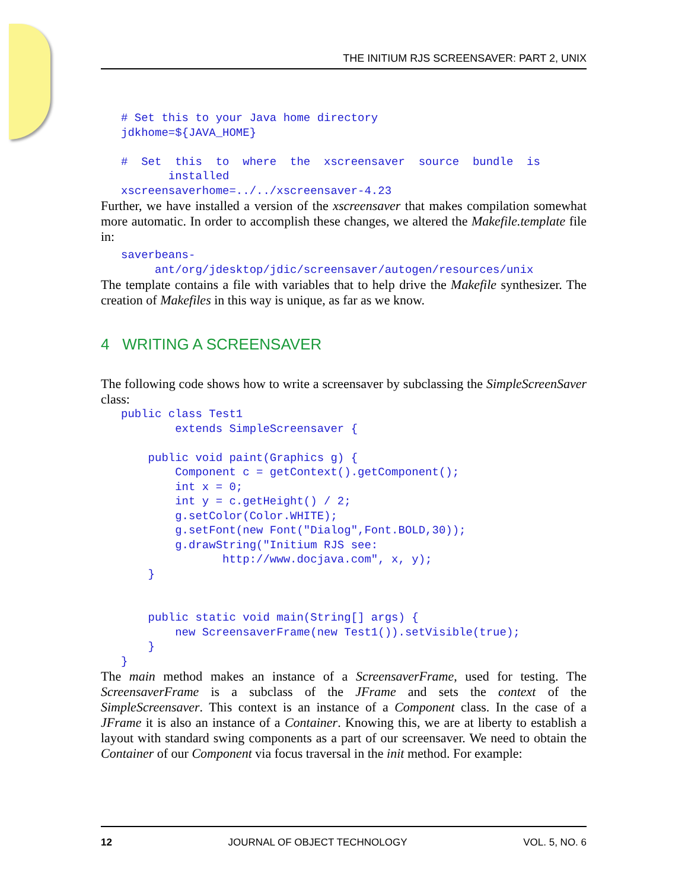THE INITIUM RJS SCREENSAVER: PART 2, UNIX
# Set this to your Java home directory
jdkhome=${JAVA_HOME}

#  Set  this  to  where  the  xscreensaver  source  bundle  is
       installed
xscreensaverhome=../../xscreensaver-4.23
Further, we have installed a version of the xscreensaver that makes compilation somewhat more automatic. In order to accomplish these changes, we altered the Makefile.template file in:
saverbeans-
     ant/org/jdesktop/jdic/screensaver/autogen/resources/unix
The template contains a file with variables that to help drive the Makefile synthesizer. The creation of Makefiles in this way is unique, as far as we know.
4 WRITING A SCREENSAVER
The following code shows how to write a screensaver by subclassing the SimpleScreenSaver class:
public class Test1
        extends SimpleScreensaver {

    public void paint(Graphics g) {
        Component c = getContext().getComponent();
        int x = 0;
        int y = c.getHeight() / 2;
        g.setColor(Color.WHITE);
        g.setFont(new Font("Dialog",Font.BOLD,30));
        g.drawString("Initium RJS see:
               http://www.docjava.com", x, y);
    }


    public static void main(String[] args) {
        new ScreensaverFrame(new Test1()).setVisible(true);
    }
}
The main method makes an instance of a ScreensaverFrame, used for testing. The ScreensaverFrame is a subclass of the JFrame and sets the context of the SimpleScreensaver. This context is an instance of a Component class. In the case of a JFrame it is also an instance of a Container. Knowing this, we are at liberty to establish a layout with standard swing components as a part of our screensaver. We need to obtain the Container of our Component via focus traversal in the init method. For example:
12 JOURNAL OF OBJECT TECHNOLOGY VOL. 5, NO. 6